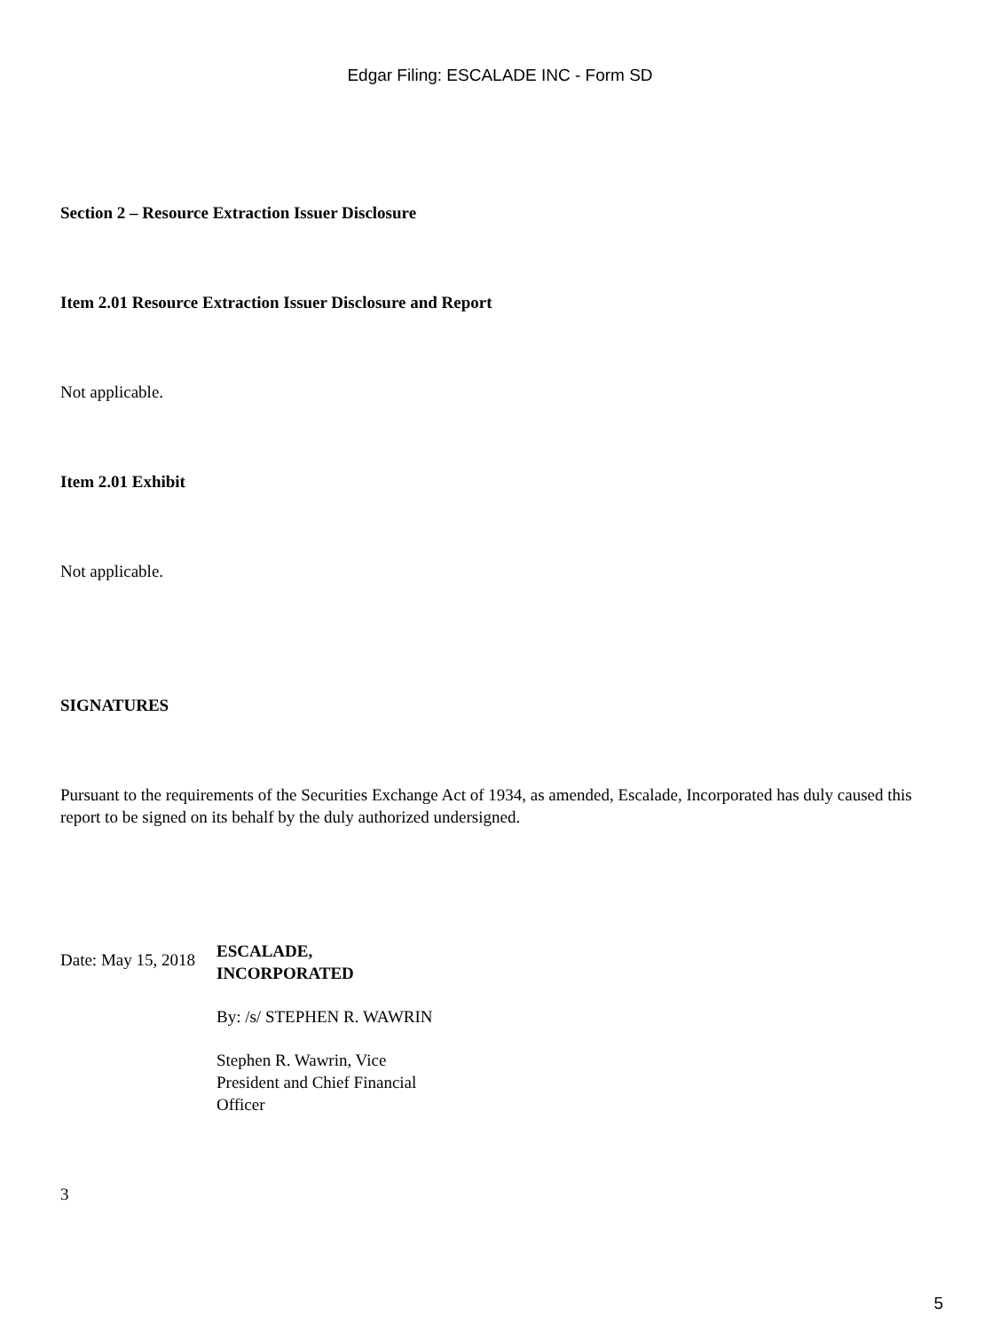Edgar Filing: ESCALADE INC - Form SD
Section 2 – Resource Extraction Issuer Disclosure
Item 2.01 Resource Extraction Issuer Disclosure and Report
Not applicable.
Item 2.01 Exhibit
Not applicable.
SIGNATURES
Pursuant to the requirements of the Securities Exchange Act of 1934, as amended, Escalade, Incorporated has duly caused this report to be signed on its behalf by the duly authorized undersigned.
Date: May 15, 2018
ESCALADE,
INCORPORATED
By: /s/ STEPHEN R. WAWRIN
Stephen R. Wawrin, Vice
President and Chief Financial
Officer
3
5